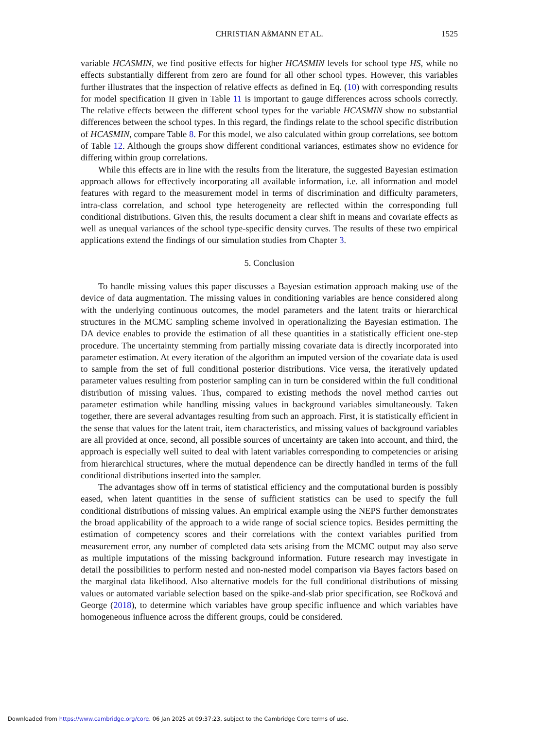CHRISTIAN AßMANN ET AL.
1525
variable HCASMIN, we find positive effects for higher HCASMIN levels for school type HS, while no effects substantially different from zero are found for all other school types. However, this variables further illustrates that the inspection of relative effects as defined in Eq. (10) with corresponding results for model specification II given in Table 11 is important to gauge differences across schools correctly. The relative effects between the different school types for the variable HCASMIN show no substantial differences between the school types. In this regard, the findings relate to the school specific distribution of HCASMIN, compare Table 8. For this model, we also calculated within group correlations, see bottom of Table 12. Although the groups show different conditional variances, estimates show no evidence for differing within group correlations.
While this effects are in line with the results from the literature, the suggested Bayesian estimation approach allows for effectively incorporating all available information, i.e. all information and model features with regard to the measurement model in terms of discrimination and difficulty parameters, intra-class correlation, and school type heterogeneity are reflected within the corresponding full conditional distributions. Given this, the results document a clear shift in means and covariate effects as well as unequal variances of the school type-specific density curves. The results of these two empirical applications extend the findings of our simulation studies from Chapter 3.
5. Conclusion
To handle missing values this paper discusses a Bayesian estimation approach making use of the device of data augmentation. The missing values in conditioning variables are hence considered along with the underlying continuous outcomes, the model parameters and the latent traits or hierarchical structures in the MCMC sampling scheme involved in operationalizing the Bayesian estimation. The DA device enables to provide the estimation of all these quantities in a statistically efficient one-step procedure. The uncertainty stemming from partially missing covariate data is directly incorporated into parameter estimation. At every iteration of the algorithm an imputed version of the covariate data is used to sample from the set of full conditional posterior distributions. Vice versa, the iteratively updated parameter values resulting from posterior sampling can in turn be considered within the full conditional distribution of missing values. Thus, compared to existing methods the novel method carries out parameter estimation while handling missing values in background variables simultaneously. Taken together, there are several advantages resulting from such an approach. First, it is statistically efficient in the sense that values for the latent trait, item characteristics, and missing values of background variables are all provided at once, second, all possible sources of uncertainty are taken into account, and third, the approach is especially well suited to deal with latent variables corresponding to competencies or arising from hierarchical structures, where the mutual dependence can be directly handled in terms of the full conditional distributions inserted into the sampler.
The advantages show off in terms of statistical efficiency and the computational burden is possibly eased, when latent quantities in the sense of sufficient statistics can be used to specify the full conditional distributions of missing values. An empirical example using the NEPS further demonstrates the broad applicability of the approach to a wide range of social science topics. Besides permitting the estimation of competency scores and their correlations with the context variables purified from measurement error, any number of completed data sets arising from the MCMC output may also serve as multiple imputations of the missing background information. Future research may investigate in detail the possibilities to perform nested and non-nested model comparison via Bayes factors based on the marginal data likelihood. Also alternative models for the full conditional distributions of missing values or automated variable selection based on the spike-and-slab prior specification, see Ročková and George (2018), to determine which variables have group specific influence and which variables have homogeneous influence across the different groups, could be considered.
Downloaded from https://www.cambridge.org/core. 06 Jan 2025 at 09:37:23, subject to the Cambridge Core terms of use.